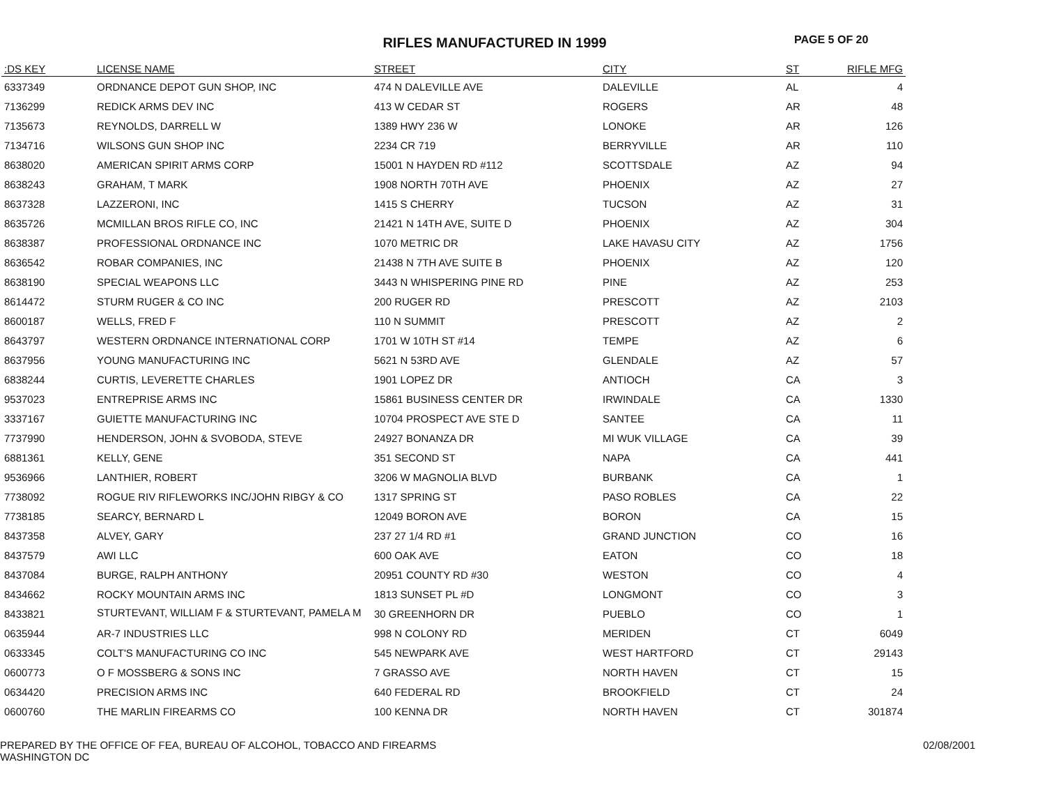RIFLES MANUFACTURED IN 1999
PAGE 5 OF 20
| :DS KEY | LICENSE NAME | STREET | CITY | ST | RIFLE MFG |
| --- | --- | --- | --- | --- | --- |
| 6337349 | ORDNANCE DEPOT GUN SHOP, INC | 474 N DALEVILLE AVE | DALEVILLE | AL | 4 |
| 7136299 | REDICK ARMS DEV INC | 413 W CEDAR ST | ROGERS | AR | 48 |
| 7135673 | REYNOLDS, DARRELL W | 1389 HWY 236 W | LONOKE | AR | 126 |
| 7134716 | WILSONS GUN SHOP INC | 2234 CR 719 | BERRYVILLE | AR | 110 |
| 8638020 | AMERICAN SPIRIT ARMS CORP | 15001 N HAYDEN RD #112 | SCOTTSDALE | AZ | 94 |
| 8638243 | GRAHAM, T MARK | 1908 NORTH 70TH AVE | PHOENIX | AZ | 27 |
| 8637328 | LAZZERONI, INC | 1415 S CHERRY | TUCSON | AZ | 31 |
| 8635726 | MCMILLAN BROS RIFLE CO, INC | 21421 N 14TH AVE, SUITE D | PHOENIX | AZ | 304 |
| 8638387 | PROFESSIONAL ORDNANCE INC | 1070 METRIC DR | LAKE HAVASU CITY | AZ | 1756 |
| 8636542 | ROBAR COMPANIES, INC | 21438 N 7TH AVE SUITE B | PHOENIX | AZ | 120 |
| 8638190 | SPECIAL WEAPONS LLC | 3443 N WHISPERING PINE RD | PINE | AZ | 253 |
| 8614472 | STURM RUGER & CO INC | 200 RUGER RD | PRESCOTT | AZ | 2103 |
| 8600187 | WELLS, FRED F | 110 N SUMMIT | PRESCOTT | AZ | 2 |
| 8643797 | WESTERN ORDNANCE INTERNATIONAL CORP | 1701 W 10TH ST #14 | TEMPE | AZ | 6 |
| 8637956 | YOUNG MANUFACTURING INC | 5621 N 53RD AVE | GLENDALE | AZ | 57 |
| 6838244 | CURTIS, LEVERETTE CHARLES | 1901 LOPEZ DR | ANTIOCH | CA | 3 |
| 9537023 | ENTREPRISE ARMS INC | 15861 BUSINESS CENTER DR | IRWINDALE | CA | 1330 |
| 3337167 | GUIETTE MANUFACTURING INC | 10704 PROSPECT AVE STE D | SANTEE | CA | 11 |
| 7737990 | HENDERSON, JOHN & SVOBODA, STEVE | 24927 BONANZA DR | MI WUK VILLAGE | CA | 39 |
| 6881361 | KELLY, GENE | 351 SECOND ST | NAPA | CA | 441 |
| 9536966 | LANTHIER, ROBERT | 3206 W MAGNOLIA BLVD | BURBANK | CA | 1 |
| 7738092 | ROGUE RIV RIFLEWORKS INC/JOHN RIBGY & CO | 1317 SPRING ST | PASO ROBLES | CA | 22 |
| 7738185 | SEARCY, BERNARD L | 12049 BORON AVE | BORON | CA | 15 |
| 8437358 | ALVEY, GARY | 237 27 1/4 RD #1 | GRAND JUNCTION | CO | 16 |
| 8437579 | AWI LLC | 600 OAK AVE | EATON | CO | 18 |
| 8437084 | BURGE, RALPH ANTHONY | 20951 COUNTY RD #30 | WESTON | CO | 4 |
| 8434662 | ROCKY MOUNTAIN ARMS INC | 1813 SUNSET PL #D | LONGMONT | CO | 3 |
| 8433821 | STURTEVANT, WILLIAM F & STURTEVANT, PAMELA M | 30 GREENHORN DR | PUEBLO | CO | 1 |
| 0635944 | AR-7 INDUSTRIES LLC | 998 N COLONY RD | MERIDEN | CT | 6049 |
| 0633345 | COLT'S MANUFACTURING CO INC | 545 NEWPARK AVE | WEST HARTFORD | CT | 29143 |
| 0600773 | O F MOSSBERG & SONS INC | 7 GRASSO AVE | NORTH HAVEN | CT | 15 |
| 0634420 | PRECISION ARMS INC | 640 FEDERAL RD | BROOKFIELD | CT | 24 |
| 0600760 | THE MARLIN FIREARMS CO | 100 KENNA DR | NORTH HAVEN | CT | 301874 |
PREPARED BY THE OFFICE OF FEA, BUREAU OF ALCOHOL, TOBACCO AND FIREARMS
WASHINGTON DC
02/08/2001